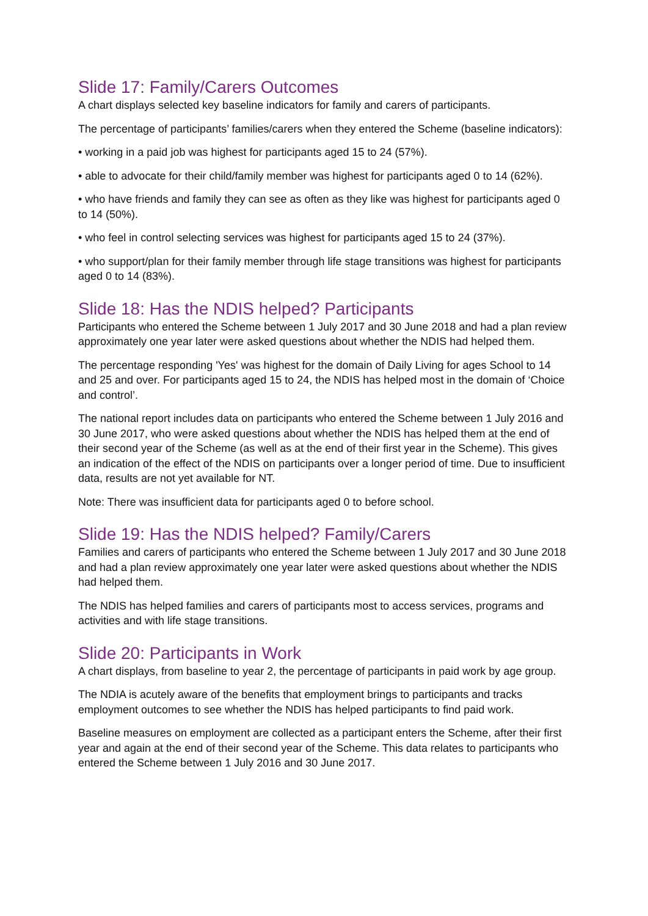Slide 17: Family/Carers Outcomes
A chart displays selected key baseline indicators for family and carers of participants.
The percentage of participants’ families/carers when they entered the Scheme (baseline indicators):
• working in a paid job was highest for participants aged 15 to 24 (57%).
• able to advocate for their child/family member was highest for participants aged 0 to 14 (62%).
• who have friends and family they can see as often as they like was highest for participants aged 0 to 14 (50%).
• who feel in control selecting services was highest for participants aged 15 to 24 (37%).
• who support/plan for their family member through life stage transitions was highest for participants aged 0 to 14 (83%).
Slide 18: Has the NDIS helped? Participants
Participants who entered the Scheme between 1 July 2017 and 30 June 2018 and had a plan review approximately one year later were asked questions about whether the NDIS had helped them.
The percentage responding 'Yes' was highest for the domain of Daily Living for ages School to 14 and 25 and over. For participants aged 15 to 24, the NDIS has helped most in the domain of ‘Choice and control’.
The national report includes data on participants who entered the Scheme between 1 July 2016 and 30 June 2017, who were asked questions about whether the NDIS has helped them at the end of their second year of the Scheme (as well as at the end of their first year in the Scheme). This gives an indication of the effect of the NDIS on participants over a longer period of time. Due to insufficient data, results are not yet available for NT.
Note: There was insufficient data for participants aged 0 to before school.
Slide 19: Has the NDIS helped? Family/Carers
Families and carers of participants who entered the Scheme between 1 July 2017 and 30 June 2018 and had a plan review approximately one year later were asked questions about whether the NDIS had helped them.
The NDIS has helped families and carers of participants most to access services, programs and activities and with life stage transitions.
Slide 20: Participants in Work
A chart displays, from baseline to year 2, the percentage of participants in paid work by age group.
The NDIA is acutely aware of the benefits that employment brings to participants and tracks employment outcomes to see whether the NDIS has helped participants to find paid work.
Baseline measures on employment are collected as a participant enters the Scheme, after their first year and again at the end of their second year of the Scheme. This data relates to participants who entered the Scheme between 1 July 2016 and 30 June 2017.